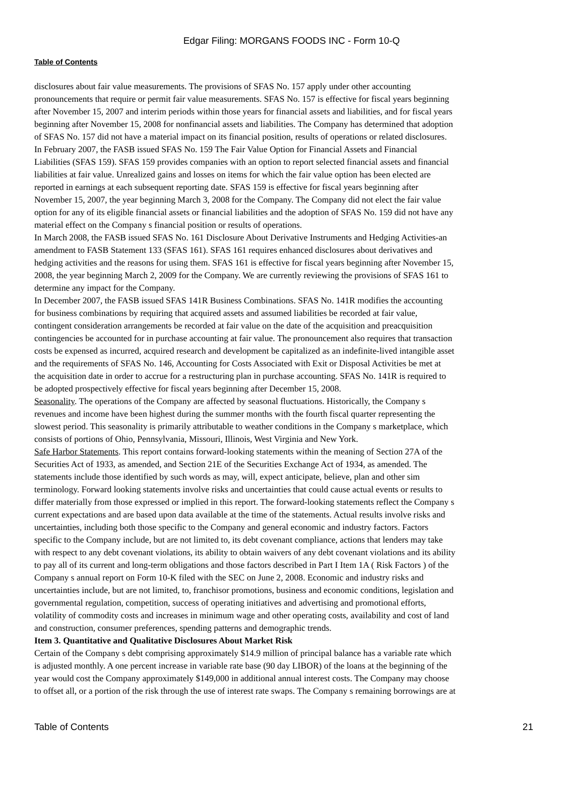Edgar Filing: MORGANS FOODS INC - Form 10-Q
Table of Contents
disclosures about fair value measurements. The provisions of SFAS No. 157 apply under other accounting
pronouncements that require or permit fair value measurements. SFAS No. 157 is effective for fiscal years beginning
after November 15, 2007 and interim periods within those years for financial assets and liabilities, and for fiscal years
beginning after November 15, 2008 for nonfinancial assets and liabilities. The Company has determined that adoption
of SFAS No. 157 did not have a material impact on its financial position, results of operations or related disclosures.
In February 2007, the FASB issued SFAS No. 159 The Fair Value Option for Financial Assets and Financial
Liabilities (SFAS 159). SFAS 159 provides companies with an option to report selected financial assets and financial
liabilities at fair value. Unrealized gains and losses on items for which the fair value option has been elected are
reported in earnings at each subsequent reporting date. SFAS 159 is effective for fiscal years beginning after
November 15, 2007, the year beginning March 3, 2008 for the Company. The Company did not elect the fair value
option for any of its eligible financial assets or financial liabilities and the adoption of SFAS No. 159 did not have any
material effect on the Company s financial position or results of operations.
In March 2008, the FASB issued SFAS No. 161 Disclosure About Derivative Instruments and Hedging Activities-an
amendment to FASB Statement 133 (SFAS 161). SFAS 161 requires enhanced disclosures about derivatives and
hedging activities and the reasons for using them. SFAS 161 is effective for fiscal years beginning after November 15,
2008, the year beginning March 2, 2009 for the Company. We are currently reviewing the provisions of SFAS 161 to
determine any impact for the Company.
In December 2007, the FASB issued SFAS 141R Business Combinations. SFAS No. 141R modifies the accounting
for business combinations by requiring that acquired assets and assumed liabilities be recorded at fair value,
contingent consideration arrangements be recorded at fair value on the date of the acquisition and preacquisition
contingencies be accounted for in purchase accounting at fair value. The pronouncement also requires that transaction
costs be expensed as incurred, acquired research and development be capitalized as an indefinite-lived intangible asset
and the requirements of SFAS No. 146, Accounting for Costs Associated with Exit or Disposal Activities be met at
the acquisition date in order to accrue for a restructuring plan in purchase accounting. SFAS No. 141R is required to
be adopted prospectively effective for fiscal years beginning after December 15, 2008.
Seasonality. The operations of the Company are affected by seasonal fluctuations. Historically, the Company s
revenues and income have been highest during the summer months with the fourth fiscal quarter representing the
slowest period. This seasonality is primarily attributable to weather conditions in the Company s marketplace, which
consists of portions of Ohio, Pennsylvania, Missouri, Illinois, West Virginia and New York.
Safe Harbor Statements. This report contains forward-looking statements within the meaning of Section 27A of the
Securities Act of 1933, as amended, and Section 21E of the Securities Exchange Act of 1934, as amended. The
statements include those identified by such words as may, will, expect anticipate, believe, plan and other sim
terminology. Forward looking statements involve risks and uncertainties that could cause actual events or results to
differ materially from those expressed or implied in this report. The forward-looking statements reflect the Company s
current expectations and are based upon data available at the time of the statements. Actual results involve risks and
uncertainties, including both those specific to the Company and general economic and industry factors. Factors
specific to the Company include, but are not limited to, its debt covenant compliance, actions that lenders may take
with respect to any debt covenant violations, its ability to obtain waivers of any debt covenant violations and its ability
to pay all of its current and long-term obligations and those factors described in Part I Item 1A ( Risk Factors ) of the
Company s annual report on Form 10-K filed with the SEC on June 2, 2008. Economic and industry risks and
uncertainties include, but are not limited, to, franchisor promotions, business and economic conditions, legislation and
governmental regulation, competition, success of operating initiatives and advertising and promotional efforts,
volatility of commodity costs and increases in minimum wage and other operating costs, availability and cost of land
and construction, consumer preferences, spending patterns and demographic trends.
Item 3. Quantitative and Qualitative Disclosures About Market Risk
Certain of the Company s debt comprising approximately $14.9 million of principal balance has a variable rate which
is adjusted monthly. A one percent increase in variable rate base (90 day LIBOR) of the loans at the beginning of the
year would cost the Company approximately $149,000 in additional annual interest costs. The Company may choose
to offset all, or a portion of the risk through the use of interest rate swaps. The Company s remaining borrowings are at
Table of Contents 21